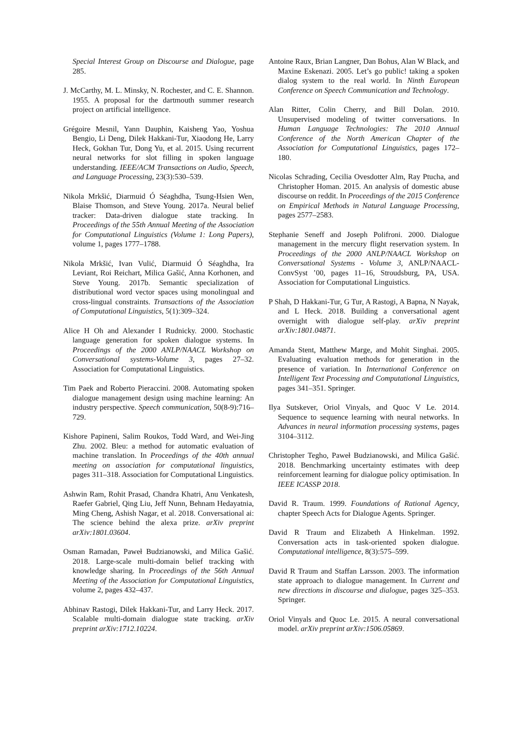Special Interest Group on Discourse and Dialogue, page 285.
J. McCarthy, M. L. Minsky, N. Rochester, and C. E. Shannon. 1955. A proposal for the dartmouth summer research project on artificial intelligence.
Grégoire Mesnil, Yann Dauphin, Kaisheng Yao, Yoshua Bengio, Li Deng, Dilek Hakkani-Tur, Xiaodong He, Larry Heck, Gokhan Tur, Dong Yu, et al. 2015. Using recurrent neural networks for slot filling in spoken language understanding. IEEE/ACM Transactions on Audio, Speech, and Language Processing, 23(3):530–539.
Nikola Mrkšić, Diarmuid Ó Séaghdha, Tsung-Hsien Wen, Blaise Thomson, and Steve Young. 2017a. Neural belief tracker: Data-driven dialogue state tracking. In Proceedings of the 55th Annual Meeting of the Association for Computational Linguistics (Volume 1: Long Papers), volume 1, pages 1777–1788.
Nikola Mrkšić, Ivan Vulić, Diarmuid Ó Séaghdha, Ira Leviant, Roi Reichart, Milica Gašić, Anna Korhonen, and Steve Young. 2017b. Semantic specialization of distributional word vector spaces using monolingual and cross-lingual constraints. Transactions of the Association of Computational Linguistics, 5(1):309–324.
Alice H Oh and Alexander I Rudnicky. 2000. Stochastic language generation for spoken dialogue systems. In Proceedings of the 2000 ANLP/NAACL Workshop on Conversational systems-Volume 3, pages 27–32. Association for Computational Linguistics.
Tim Paek and Roberto Pieraccini. 2008. Automating spoken dialogue management design using machine learning: An industry perspective. Speech communication, 50(8-9):716–729.
Kishore Papineni, Salim Roukos, Todd Ward, and Wei-Jing Zhu. 2002. Bleu: a method for automatic evaluation of machine translation. In Proceedings of the 40th annual meeting on association for computational linguistics, pages 311–318. Association for Computational Linguistics.
Ashwin Ram, Rohit Prasad, Chandra Khatri, Anu Venkatesh, Raefer Gabriel, Qing Liu, Jeff Nunn, Behnam Hedayatnia, Ming Cheng, Ashish Nagar, et al. 2018. Conversational ai: The science behind the alexa prize. arXiv preprint arXiv:1801.03604.
Osman Ramadan, Paweł Budzianowski, and Milica Gašić. 2018. Large-scale multi-domain belief tracking with knowledge sharing. In Proceedings of the 56th Annual Meeting of the Association for Computational Linguistics, volume 2, pages 432–437.
Abhinav Rastogi, Dilek Hakkani-Tur, and Larry Heck. 2017. Scalable multi-domain dialogue state tracking. arXiv preprint arXiv:1712.10224.
Antoine Raux, Brian Langner, Dan Bohus, Alan W Black, and Maxine Eskenazi. 2005. Let’s go public! taking a spoken dialog system to the real world. In Ninth European Conference on Speech Communication and Technology.
Alan Ritter, Colin Cherry, and Bill Dolan. 2010. Unsupervised modeling of twitter conversations. In Human Language Technologies: The 2010 Annual Conference of the North American Chapter of the Association for Computational Linguistics, pages 172–180.
Nicolas Schrading, Cecilia Ovesdotter Alm, Ray Ptucha, and Christopher Homan. 2015. An analysis of domestic abuse discourse on reddit. In Proceedings of the 2015 Conference on Empirical Methods in Natural Language Processing, pages 2577–2583.
Stephanie Seneff and Joseph Polifroni. 2000. Dialogue management in the mercury flight reservation system. In Proceedings of the 2000 ANLP/NAACL Workshop on Conversational Systems - Volume 3, ANLP/NAACL-ConvSyst ’00, pages 11–16, Stroudsburg, PA, USA. Association for Computational Linguistics.
P Shah, D Hakkani-Tur, G Tur, A Rastogi, A Bapna, N Nayak, and L Heck. 2018. Building a conversational agent overnight with dialogue self-play. arXiv preprint arXiv:1801.04871.
Amanda Stent, Matthew Marge, and Mohit Singhai. 2005. Evaluating evaluation methods for generation in the presence of variation. In International Conference on Intelligent Text Processing and Computational Linguistics, pages 341–351. Springer.
Ilya Sutskever, Oriol Vinyals, and Quoc V Le. 2014. Sequence to sequence learning with neural networks. In Advances in neural information processing systems, pages 3104–3112.
Christopher Tegho, Paweł Budzianowski, and Milica Gašić. 2018. Benchmarking uncertainty estimates with deep reinforcement learning for dialogue policy optimisation. In IEEE ICASSP 2018.
David R. Traum. 1999. Foundations of Rational Agency, chapter Speech Acts for Dialogue Agents. Springer.
David R Traum and Elizabeth A Hinkelman. 1992. Conversation acts in task-oriented spoken dialogue. Computational intelligence, 8(3):575–599.
David R Traum and Staffan Larsson. 2003. The information state approach to dialogue management. In Current and new directions in discourse and dialogue, pages 325–353. Springer.
Oriol Vinyals and Quoc Le. 2015. A neural conversational model. arXiv preprint arXiv:1506.05869.